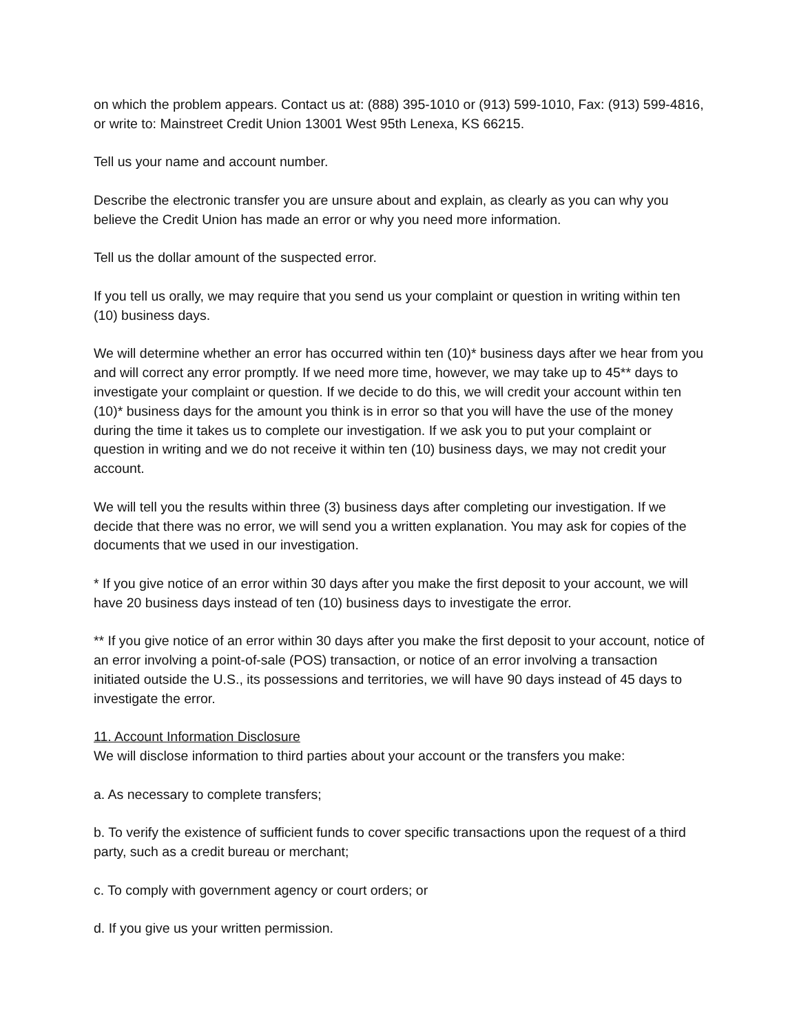on which the problem appears. Contact us at: (888) 395-1010 or (913) 599-1010, Fax: (913) 599-4816, or write to: Mainstreet Credit Union 13001 West 95th Lenexa, KS 66215.
Tell us your name and account number.
Describe the electronic transfer you are unsure about and explain, as clearly as you can why you believe the Credit Union has made an error or why you need more information.
Tell us the dollar amount of the suspected error.
If you tell us orally, we may require that you send us your complaint or question in writing within ten (10) business days.
We will determine whether an error has occurred within ten (10)* business days after we hear from you and will correct any error promptly. If we need more time, however, we may take up to 45** days to investigate your complaint or question. If we decide to do this, we will credit your account within ten (10)* business days for the amount you think is in error so that you will have the use of the money during the time it takes us to complete our investigation. If we ask you to put your complaint or question in writing and we do not receive it within ten (10) business days, we may not credit your account.
We will tell you the results within three (3) business days after completing our investigation. If we decide that there was no error, we will send you a written explanation. You may ask for copies of the documents that we used in our investigation.
* If you give notice of an error within 30 days after you make the first deposit to your account, we will have 20 business days instead of ten (10) business days to investigate the error.
** If you give notice of an error within 30 days after you make the first deposit to your account, notice of an error involving a point-of-sale (POS) transaction, or notice of an error involving a transaction initiated outside the U.S., its possessions and territories, we will have 90 days instead of 45 days to investigate the error.
11. Account Information Disclosure
We will disclose information to third parties about your account or the transfers you make:
a. As necessary to complete transfers;
b. To verify the existence of sufficient funds to cover specific transactions upon the request of a third party, such as a credit bureau or merchant;
c. To comply with government agency or court orders; or
d. If you give us your written permission.